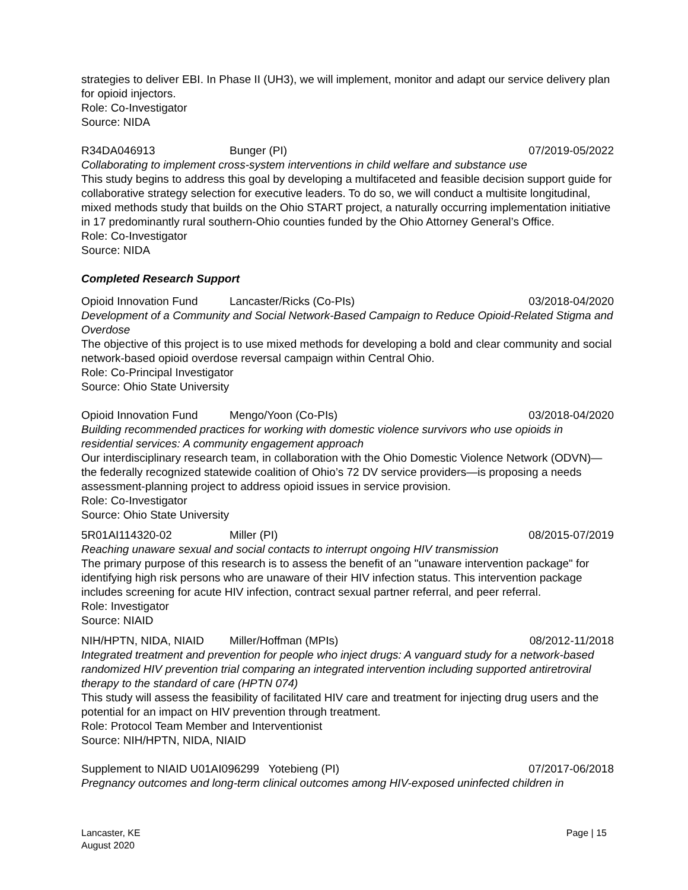strategies to deliver EBI. In Phase II (UH3), we will implement, monitor and adapt our service delivery plan for opioid injectors.
Role: Co-Investigator
Source: NIDA
R34DA046913 Bunger (PI) 07/2019-05/2022
Collaborating to implement cross-system interventions in child welfare and substance use
This study begins to address this goal by developing a multifaceted and feasible decision support guide for collaborative strategy selection for executive leaders. To do so, we will conduct a multisite longitudinal, mixed methods study that builds on the Ohio START project, a naturally occurring implementation initiative in 17 predominantly rural southern-Ohio counties funded by the Ohio Attorney General’s Office.
Role: Co-Investigator
Source: NIDA
Completed Research Support
Opioid Innovation Fund Lancaster/Ricks (Co-PIs) 03/2018-04/2020
Development of a Community and Social Network-Based Campaign to Reduce Opioid-Related Stigma and Overdose
The objective of this project is to use mixed methods for developing a bold and clear community and social network-based opioid overdose reversal campaign within Central Ohio.
Role: Co-Principal Investigator
Source: Ohio State University
Opioid Innovation Fund Mengo/Yoon (Co-PIs) 03/2018-04/2020
Building recommended practices for working with domestic violence survivors who use opioids in residential services: A community engagement approach
Our interdisciplinary research team, in collaboration with the Ohio Domestic Violence Network (ODVN)—the federally recognized statewide coalition of Ohio’s 72 DV service providers—is proposing a needs assessment-planning project to address opioid issues in service provision.
Role: Co-Investigator
Source: Ohio State University
5R01AI114320-02 Miller (PI) 08/2015-07/2019
Reaching unaware sexual and social contacts to interrupt ongoing HIV transmission
The primary purpose of this research is to assess the benefit of an "unaware intervention package" for identifying high risk persons who are unaware of their HIV infection status. This intervention package includes screening for acute HIV infection, contract sexual partner referral, and peer referral.
Role: Investigator
Source: NIAID
NIH/HPTN, NIDA, NIAID Miller/Hoffman (MPIs) 08/2012-11/2018
Integrated treatment and prevention for people who inject drugs: A vanguard study for a network-based randomized HIV prevention trial comparing an integrated intervention including supported antiretroviral therapy to the standard of care (HPTN 074)
This study will assess the feasibility of facilitated HIV care and treatment for injecting drug users and the potential for an impact on HIV prevention through treatment.
Role: Protocol Team Member and Interventionist
Source: NIH/HPTN, NIDA, NIAID
Supplement to NIAID U01AI096299 Yotebieng (PI) 07/2017-06/2018
Pregnancy outcomes and long-term clinical outcomes among HIV-exposed uninfected children in
Lancaster, KE
August 2020
Page | 15